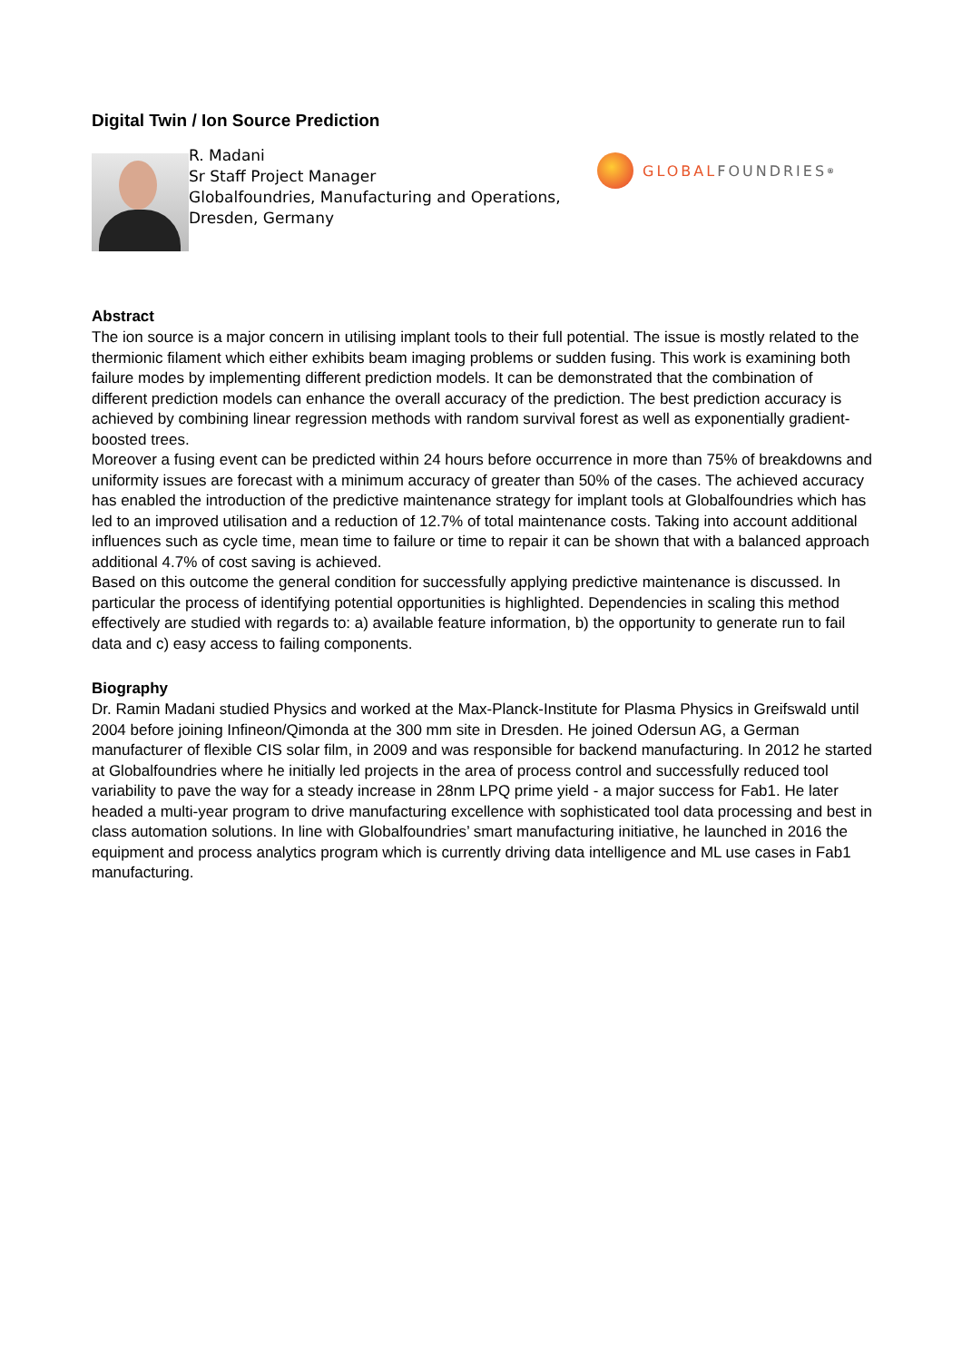Digital Twin / Ion Source Prediction
R. Madani
Sr Staff Project Manager
Globalfoundries, Manufacturing and Operations, Dresden, Germany
GLOBAL FOUNDRIES<sup>®</sup>
Abstract
The ion source is a major concern in utilising implant tools to their full potential. The issue is mostly related to the thermionic filament which either exhibits beam imaging problems or sudden fusing. This work is examining both failure modes by implementing different prediction models. It can be demonstrated that the combination of different prediction models can enhance the overall accuracy of the prediction. The best prediction accuracy is achieved by combining linear regression methods with random survival forest as well as exponentially gradient-boosted trees.
Moreover a fusing event can be predicted within 24 hours before occurrence in more than 75% of breakdowns and uniformity issues are forecast with a minimum accuracy of greater than 50% of the cases. The achieved accuracy has enabled the introduction of the predictive maintenance strategy for implant tools at Globalfoundries which has led to an improved utilisation and a reduction of 12.7% of total maintenance costs. Taking into account additional influences such as cycle time, mean time to failure or time to repair it can be shown that with a balanced approach additional 4.7% of cost saving is achieved.
Based on this outcome the general condition for successfully applying predictive maintenance is discussed. In particular the process of identifying potential opportunities is highlighted. Dependencies in scaling this method effectively are studied with regards to: a) available feature information, b) the opportunity to generate run to fail data and c) easy access to failing components.
Biography
Dr. Ramin Madani studied Physics and worked at the Max-Planck-Institute for Plasma Physics in Greifswald until 2004 before joining Infineon/Qimonda at the 300 mm site in Dresden. He joined Odersun AG, a German manufacturer of flexible CIS solar film, in 2009 and was responsible for backend manufacturing. In 2012 he started at Globalfoundries where he initially led projects in the area of process control and successfully reduced tool variability to pave the way for a steady increase in 28nm LPQ prime yield - a major success for Fab1. He later headed a multi-year program to drive manufacturing excellence with sophisticated tool data processing and best in class automation solutions. In line with Globalfoundries’ smart manufacturing initiative, he launched in 2016 the equipment and process analytics program which is currently driving data intelligence and ML use cases in Fab1 manufacturing.